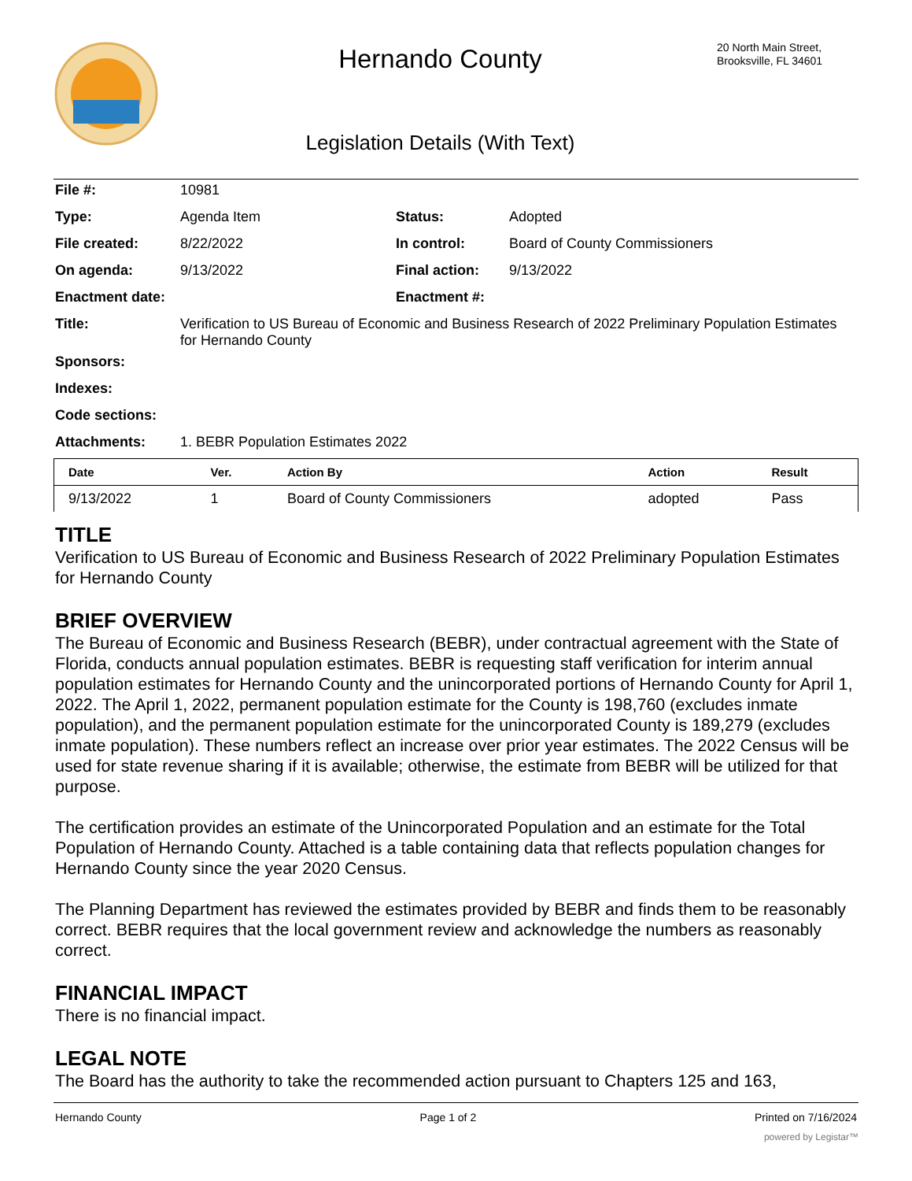Hernando County
Legislation Details (With Text)
20 North Main Street,
Brooksville, FL 34601
| File #: | 10981 | | |
| Type: | Agenda Item | Status: | Adopted |
| File created: | 8/22/2022 | In control: | Board of County Commissioners |
| On agenda: | 9/13/2022 | Final action: | 9/13/2022 |
| Enactment date: | | Enactment #: | |
| Title: | Verification to US Bureau of Economic and Business Research of 2022 Preliminary Population Estimates for Hernando County | | |
| Sponsors: | | | |
| Indexes: | | | |
| Code sections: | | | |
| Attachments: | 1. BEBR Population Estimates 2022 | | |
| Date | Ver. | Action By | Action | Result |
| --- | --- | --- | --- | --- |
| 9/13/2022 | 1 | Board of County Commissioners | adopted | Pass |
TITLE
Verification to US Bureau of Economic and Business Research of 2022 Preliminary Population Estimates for Hernando County
BRIEF OVERVIEW
The Bureau of Economic and Business Research (BEBR), under contractual agreement with the State of Florida, conducts annual population estimates. BEBR is requesting staff verification for interim annual population estimates for Hernando County and the unincorporated portions of Hernando County for April 1, 2022. The April 1, 2022, permanent population estimate for the County is 198,760 (excludes inmate population), and the permanent population estimate for the unincorporated County is 189,279 (excludes inmate population). These numbers reflect an increase over prior year estimates. The 2022 Census will be used for state revenue sharing if it is available; otherwise, the estimate from BEBR will be utilized for that purpose.
The certification provides an estimate of the Unincorporated Population and an estimate for the Total Population of Hernando County. Attached is a table containing data that reflects population changes for Hernando County since the year 2020 Census.
The Planning Department has reviewed the estimates provided by BEBR and finds them to be reasonably correct. BEBR requires that the local government review and acknowledge the numbers as reasonably correct.
FINANCIAL IMPACT
There is no financial impact.
LEGAL NOTE
The Board has the authority to take the recommended action pursuant to Chapters 125 and 163,
Hernando County Page 1 of 2 Printed on 7/16/2024
powered by Legistar™